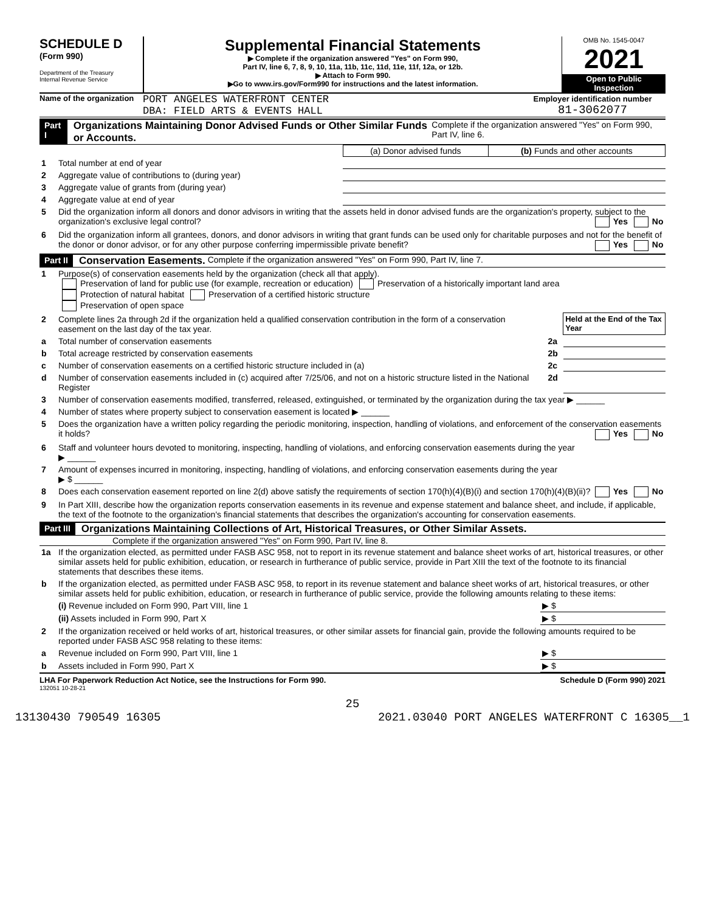SCHEDULE D
(Form 990)
Department of the Treasury
Internal Revenue Service
Supplemental Financial Statements
▶ Complete if the organization answered "Yes" on Form 990,
Part IV, line 6, 7, 8, 9, 10, 11a, 11b, 11c, 11d, 11e, 11f, 12a, or 12b.
▶ Attach to Form 990.
▶Go to www.irs.gov/Form990 for instructions and the latest information.
OMB No. 1545-0047
2021
Open to Public
Inspection
Name of the organization
PORT ANGELES WATERFRONT CENTER
DBA: FIELD ARTS & EVENTS HALL
Employer identification number
81-3062077
Part I Organizations Maintaining Donor Advised Funds or Other Similar Funds or Accounts. Complete if the organization answered "Yes" on Form 990, Part IV, line 6.
| | | (a) Donor advised funds | (b) Funds and other accounts |
| 1 | Total number at end of year | | |
| 2 | Aggregate value of contributions to (during year) | | |
| 3 | Aggregate value of grants from (during year) | | |
| 4 | Aggregate value at end of year | | |
| 5 | Did the organization inform all donors and donor advisors in writing that the assets held in donor advised funds are the organization's property, subject to the organization's exclusive legal control? Yes No | | |
| 6 | Did the organization inform all grantees, donors, and donor advisors in writing that grant funds can be used only for charitable purposes and not for the benefit of the donor or donor advisor, or for any other purpose conferring impermissible private benefit? Yes No | | |
Part II Conservation Easements. Complete if the organization answered "Yes" on Form 990, Part IV, line 7.
| 1 | Purpose(s) of conservation easements held by the organization (check all that apply). Preservation of land for public use (for example, recreation or education) Preservation of a historically important land area Protection of natural habitat Preservation of a certified historic structure Preservation of open space | | |
| 2 | Complete lines 2a through 2d if the organization held a qualified conservation contribution in the form of a conservation easement on the last day of the tax year. | | Held at the End of the Tax Year |
| a | Total number of conservation easements | 2a | |
| b | Total acreage restricted by conservation easements | 2b | |
| c | Number of conservation easements on a certified historic structure included in (a) | 2c | |
| d | Number of conservation easements included in (c) acquired after 7/25/06, and not on a historic structure listed in the National Register | 2d | |
| 3 | Number of conservation easements modified, transferred, released, extinguished, or terminated by the organization during the tax year ▶ ______ | | |
| 4 | Number of states where property subject to conservation easement is located ▶ ______ | | |
| 5 | Does the organization have a written policy regarding the periodic monitoring, inspection, handling of violations, and enforcement of the conservation easements it holds? Yes No | | |
| 6 | Staff and volunteer hours devoted to monitoring, inspecting, handling of violations, and enforcing conservation easements during the year ▶ ______ | | |
| 7 | Amount of expenses incurred in monitoring, inspecting, handling of violations, and enforcing conservation easements during the year ▶ $ ______ | | |
| 8 | Does each conservation easement reported on line 2(d) above satisfy the requirements of section 170(h)(4)(B)(i) and section 170(h)(4)(B)(ii)? Yes No | | |
| 9 | In Part XIII, describe how the organization reports conservation easements in its revenue and expense statement and balance sheet, and include, if applicable, the text of the footnote to the organization's financial statements that describes the organization's accounting for conservation easements. | | |
Part III Organizations Maintaining Collections of Art, Historical Treasures, or Other Similar Assets.
Complete if the organization answered "Yes" on Form 990, Part IV, line 8.
| 1a | If the organization elected, as permitted under FASB ASC 958, not to report in its revenue statement and balance sheet works of art, historical treasures, or other similar assets held for public exhibition, education, or research in furtherance of public service, provide in Part XIII the text of the footnote to its financial statements that describes these items. | |
| b | If the organization elected, as permitted under FASB ASC 958, to report in its revenue statement and balance sheet works of art, historical treasures, or other similar assets held for public exhibition, education, or research in furtherance of public service, provide the following amounts relating to these items: | |
| | (i) Revenue included on Form 990, Part VIII, line 1 | ▶ $ |
| | (ii) Assets included in Form 990, Part X | ▶ $ |
| 2 | If the organization received or held works of art, historical treasures, or other similar assets for financial gain, provide the following amounts required to be reported under FASB ASC 958 relating to these items: | |
| a | Revenue included on Form 990, Part VIII, line 1 | ▶ $ |
| b | Assets included in Form 990, Part X | ▶ $ |
LHA For Paperwork Reduction Act Notice, see the Instructions for Form 990. Schedule D (Form 990) 2021
132051 10-28-21
25
13130430 790549 16305 2021.03040 PORT ANGELES WATERFRONT C 16305__1